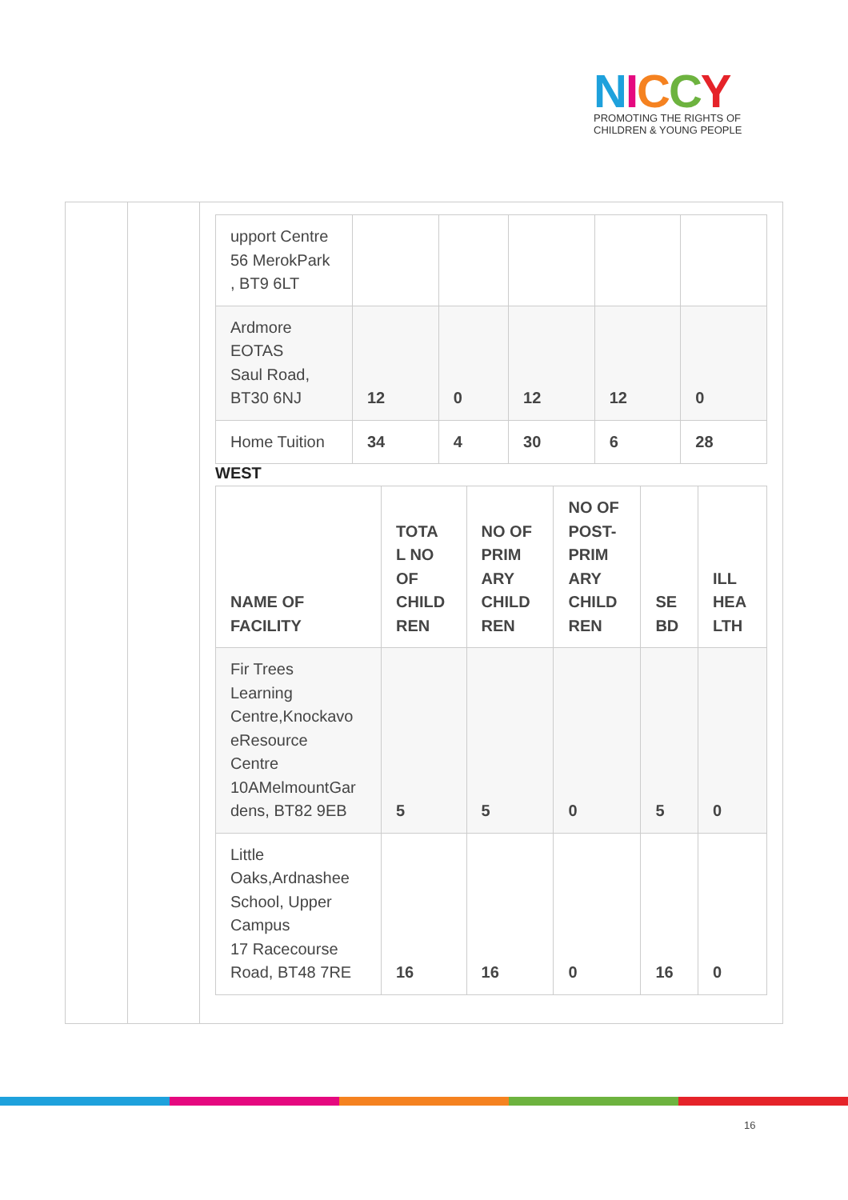NICCY
PROMOTING THE RIGHTS OF
CHILDREN & YOUNG PEOPLE
| upport Centre 56 MerokPark , BT9 6LT | | | | | |
| Ardmore EOTAS Saul Road, BT30 6NJ | 12 | 0 | 12 | 12 | 0 |
| Home Tuition | 34 | 4 | 30 | 6 | 28 |
WEST
| NAME OF FACILITY | TOTA L NO OF CHILD REN | NO OF PRIM ARY CHILD REN | NO OF POST- PRIM ARY CHILD REN | SE BD | ILL HEA LTH |
| --- | --- | --- | --- | --- | --- |
| Fir Trees Learning Centre,Knockavo eResource Centre 10AMelmountGar dens, BT82 9EB | 5 | 5 | 0 | 5 | 0 |
| Little Oaks,Ardnashee School, Upper Campus 17 Racecourse Road, BT48 7RE | 16 | 16 | 0 | 16 | 0 |
16